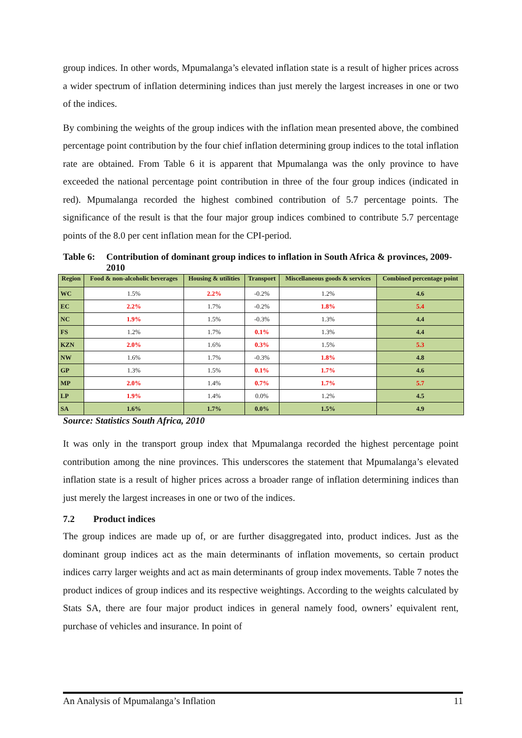group indices. In other words, Mpumalanga’s elevated inflation state is a result of higher prices across a wider spectrum of inflation determining indices than just merely the largest increases in one or two of the indices.
By combining the weights of the group indices with the inflation mean presented above, the combined percentage point contribution by the four chief inflation determining group indices to the total inflation rate are obtained. From Table 6 it is apparent that Mpumalanga was the only province to have exceeded the national percentage point contribution in three of the four group indices (indicated in red). Mpumalanga recorded the highest combined contribution of 5.7 percentage points. The significance of the result is that the four major group indices combined to contribute 5.7 percentage points of the 8.0 per cent inflation mean for the CPI-period.
Table 6: Contribution of dominant group indices to inflation in South Africa & provinces, 2009-2010
| Region | Food & non-alcoholic beverages | Housing & utilities | Transport | Miscellaneous goods & services | Combined percentage point |
| --- | --- | --- | --- | --- | --- |
| WC | 1.5% | 2.2% | -0.2% | 1.2% | 4.6 |
| EC | 2.2% | 1.7% | -0.2% | 1.8% | 5.4 |
| NC | 1.9% | 1.5% | -0.3% | 1.3% | 4.4 |
| FS | 1.2% | 1.7% | 0.1% | 1.3% | 4.4 |
| KZN | 2.0% | 1.6% | 0.3% | 1.5% | 5.3 |
| NW | 1.6% | 1.7% | -0.3% | 1.8% | 4.8 |
| GP | 1.3% | 1.5% | 0.1% | 1.7% | 4.6 |
| MP | 2.0% | 1.4% | 0.7% | 1.7% | 5.7 |
| LP | 1.9% | 1.4% | 0.0% | 1.2% | 4.5 |
| SA | 1.6% | 1.7% | 0.0% | 1.5% | 4.9 |
Source: Statistics South Africa, 2010
It was only in the transport group index that Mpumalanga recorded the highest percentage point contribution among the nine provinces. This underscores the statement that Mpumalanga’s elevated inflation state is a result of higher prices across a broader range of inflation determining indices than just merely the largest increases in one or two of the indices.
7.2 Product indices
The group indices are made up of, or are further disaggregated into, product indices. Just as the dominant group indices act as the main determinants of inflation movements, so certain product indices carry larger weights and act as main determinants of group index movements. Table 7 notes the product indices of group indices and its respective weightings. According to the weights calculated by Stats SA, there are four major product indices in general namely food, owners’ equivalent rent, purchase of vehicles and insurance. In point of
An Analysis of Mpumalanga’s Inflation 11